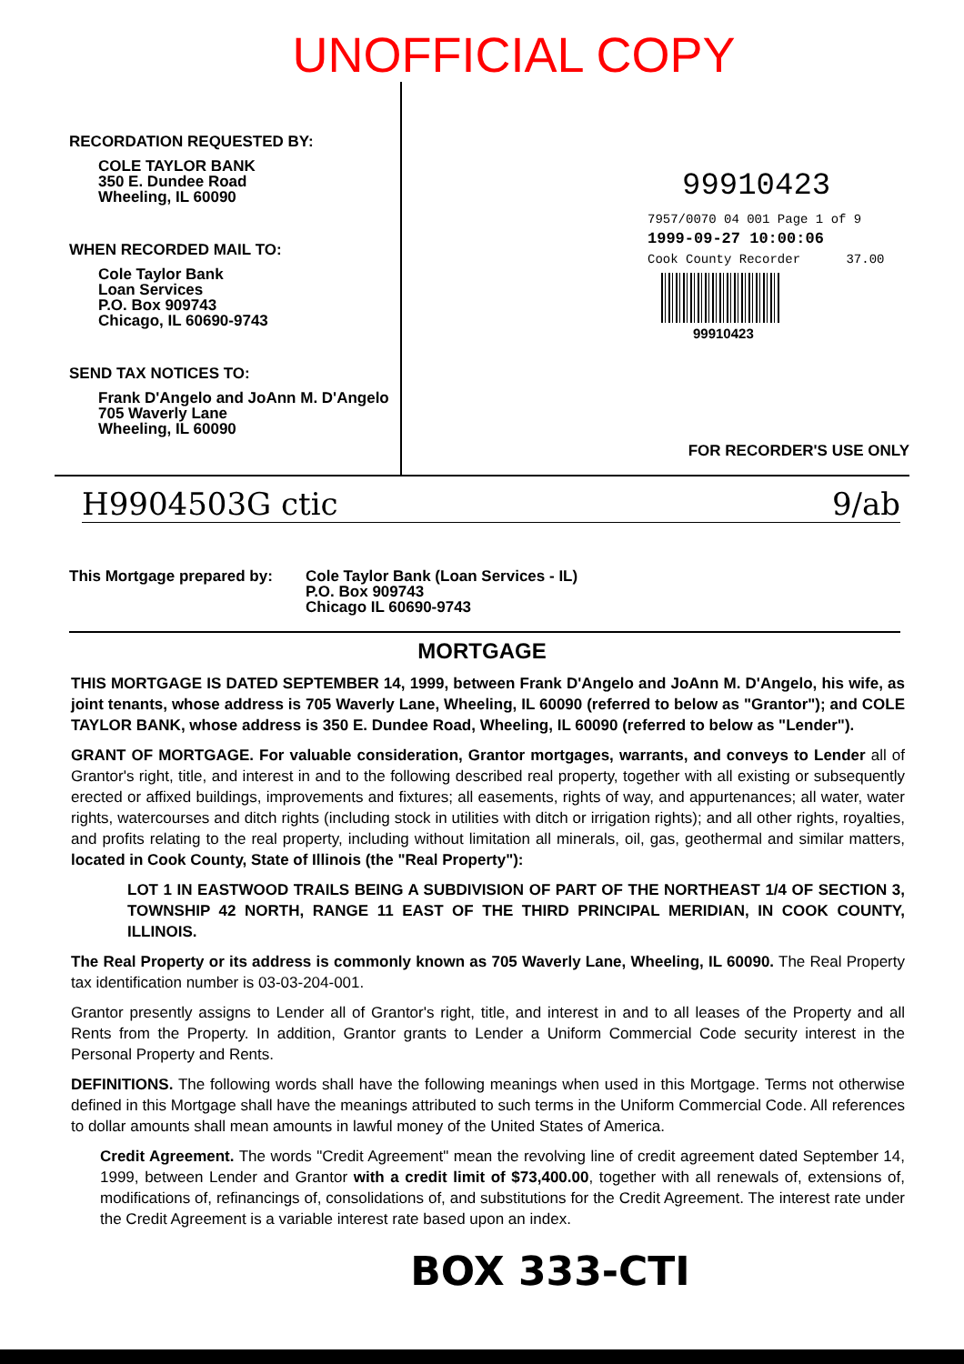UNOFFICIAL COPY
RECORDATION REQUESTED BY:
COLE TAYLOR BANK
350 E. Dundee Road
Wheeling, IL 60090
WHEN RECORDED MAIL TO:
Cole Taylor Bank
Loan Services
P.O. Box 909743
Chicago, IL 60690-9743
SEND TAX NOTICES TO:
Frank D'Angelo and JoAnn M. D'Angelo
705 Waverly Lane
Wheeling, IL 60090
99910423
7957/0070 04 001 Page 1 of 9
1999-09-27 10:00:06
Cook County Recorder 37.00
99910423
FOR RECORDER'S USE ONLY
H9904503G ctic 9/ab
This Mortgage prepared by:
Cole Taylor Bank (Loan Services - IL)
P.O. Box 909743
Chicago IL 60690-9743
MORTGAGE
THIS MORTGAGE IS DATED SEPTEMBER 14, 1999, between Frank D'Angelo and JoAnn M. D'Angelo, his wife, as joint tenants, whose address is 705 Waverly Lane, Wheeling, IL 60090 (referred to below as "Grantor"); and COLE TAYLOR BANK, whose address is 350 E. Dundee Road, Wheeling, IL 60090 (referred to below as "Lender").
GRANT OF MORTGAGE. For valuable consideration, Grantor mortgages, warrants, and conveys to Lender all of Grantor's right, title, and interest in and to the following described real property, together with all existing or subsequently erected or affixed buildings, improvements and fixtures; all easements, rights of way, and appurtenances; all water, water rights, watercourses and ditch rights (including stock in utilities with ditch or irrigation rights); and all other rights, royalties, and profits relating to the real property, including without limitation all minerals, oil, gas, geothermal and similar matters, located in Cook County, State of Illinois (the "Real Property"):
LOT 1 IN EASTWOOD TRAILS BEING A SUBDIVISION OF PART OF THE NORTHEAST 1/4 OF SECTION 3, TOWNSHIP 42 NORTH, RANGE 11 EAST OF THE THIRD PRINCIPAL MERIDIAN, IN COOK COUNTY, ILLINOIS.
The Real Property or its address is commonly known as 705 Waverly Lane, Wheeling, IL 60090. The Real Property tax identification number is 03-03-204-001.
Grantor presently assigns to Lender all of Grantor's right, title, and interest in and to all leases of the Property and all Rents from the Property. In addition, Grantor grants to Lender a Uniform Commercial Code security interest in the Personal Property and Rents.
DEFINITIONS. The following words shall have the following meanings when used in this Mortgage. Terms not otherwise defined in this Mortgage shall have the meanings attributed to such terms in the Uniform Commercial Code. All references to dollar amounts shall mean amounts in lawful money of the United States of America.
Credit Agreement. The words "Credit Agreement" mean the revolving line of credit agreement dated September 14, 1999, between Lender and Grantor with a credit limit of $73,400.00, together with all renewals of, extensions of, modifications of, refinancings of, consolidations of, and substitutions for the Credit Agreement. The interest rate under the Credit Agreement is a variable interest rate based upon an index.
BOX 333-CTI